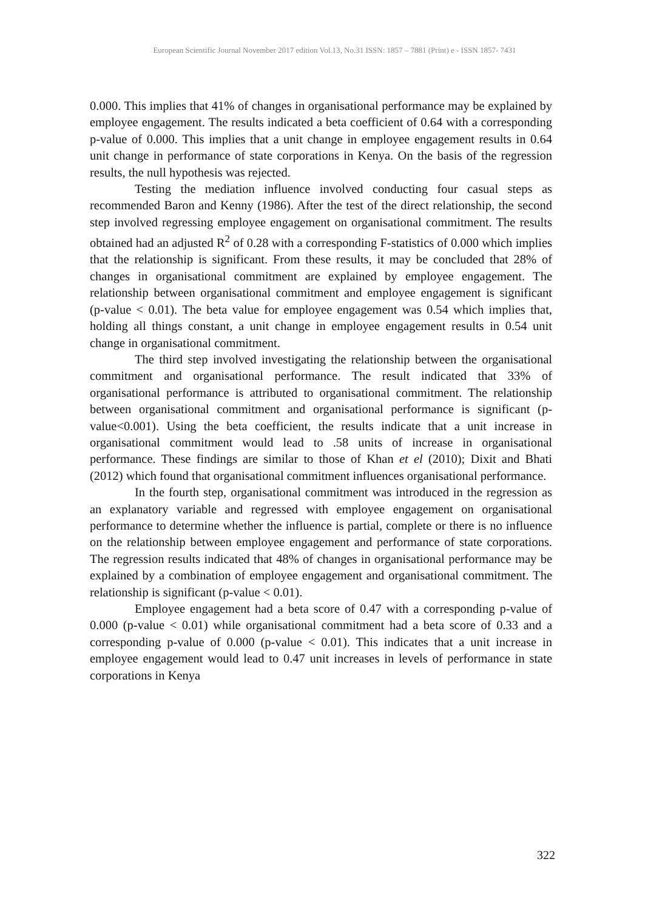European Scientific Journal November 2017 edition Vol.13, No.31 ISSN: 1857 – 7881 (Print) e - ISSN 1857- 7431
0.000. This implies that 41% of changes in organisational performance may be explained by employee engagement. The results indicated a beta coefficient of 0.64 with a corresponding p-value of 0.000. This implies that a unit change in employee engagement results in 0.64 unit change in performance of state corporations in Kenya. On the basis of the regression results, the null hypothesis was rejected.
Testing the mediation influence involved conducting four casual steps as recommended Baron and Kenny (1986). After the test of the direct relationship, the second step involved regressing employee engagement on organisational commitment. The results obtained had an adjusted R<sup>2</sup> of 0.28 with a corresponding F-statistics of 0.000 which implies that the relationship is significant. From these results, it may be concluded that 28% of changes in organisational commitment are explained by employee engagement. The relationship between organisational commitment and employee engagement is significant (p-value < 0.01). The beta value for employee engagement was 0.54 which implies that, holding all things constant, a unit change in employee engagement results in 0.54 unit change in organisational commitment.
The third step involved investigating the relationship between the organisational commitment and organisational performance. The result indicated that 33% of organisational performance is attributed to organisational commitment. The relationship between organisational commitment and organisational performance is significant (p-value<0.001). Using the beta coefficient, the results indicate that a unit increase in organisational commitment would lead to .58 units of increase in organisational performance. These findings are similar to those of Khan et el (2010); Dixit and Bhati (2012) which found that organisational commitment influences organisational performance.
In the fourth step, organisational commitment was introduced in the regression as an explanatory variable and regressed with employee engagement on organisational performance to determine whether the influence is partial, complete or there is no influence on the relationship between employee engagement and performance of state corporations. The regression results indicated that 48% of changes in organisational performance may be explained by a combination of employee engagement and organisational commitment. The relationship is significant (p-value < 0.01).
Employee engagement had a beta score of 0.47 with a corresponding p-value of 0.000 (p-value < 0.01) while organisational commitment had a beta score of 0.33 and a corresponding p-value of 0.000 (p-value < 0.01). This indicates that a unit increase in employee engagement would lead to 0.47 unit increases in levels of performance in state corporations in Kenya
322